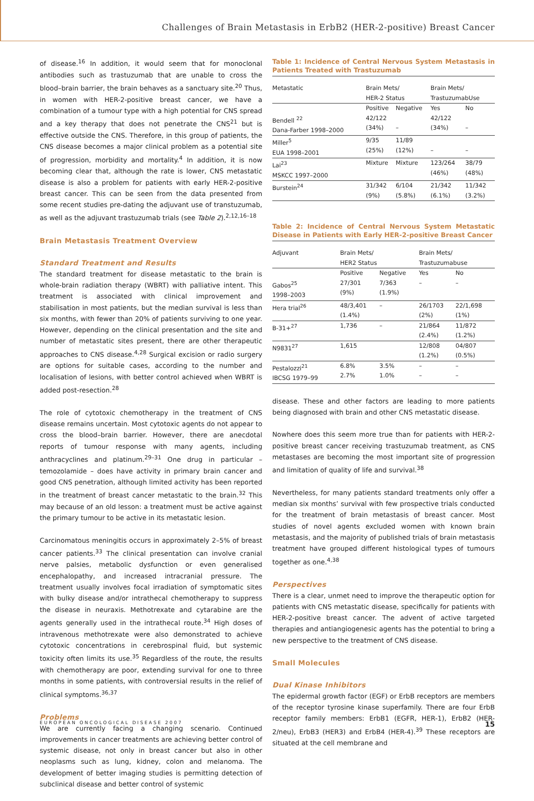Challenges of Brain Metastasis in ErbB2 (HER-2-positive) Breast Cancer
of disease.<sup>16</sup> In addition, it would seem that for monoclonal antibodies such as trastuzumab that are unable to cross the blood–brain barrier, the brain behaves as a sanctuary site.<sup>20</sup> Thus, in women with HER-2-positive breast cancer, we have a combination of a tumour type with a high potential for CNS spread and a key therapy that does not penetrate the CNS<sup>21</sup> but is effective outside the CNS. Therefore, in this group of patients, the CNS disease becomes a major clinical problem as a potential site of progression, morbidity and mortality.<sup>4</sup> In addition, it is now becoming clear that, although the rate is lower, CNS metastatic disease is also a problem for patients with early HER-2-positive breast cancer. This can be seen from the data presented from some recent studies pre-dating the adjuvant use of transtuzumab, as well as the adjuvant trastuzumab trials (see Table 2).<sup>2,12,16–18</sup>
Brain Metastasis Treatment Overview
Standard Treatment and Results
The standard treatment for disease metastatic to the brain is whole-brain radiation therapy (WBRT) with palliative intent. This treatment is associated with clinical improvement and stabilisation in most patients, but the median survival is less than six months, with fewer than 20% of patients surviving to one year. However, depending on the clinical presentation and the site and number of metastatic sites present, there are other therapeutic approaches to CNS disease.<sup>4,28</sup> Surgical excision or radio surgery are options for suitable cases, according to the number and localisation of lesions, with better control achieved when WBRT is added post-resection.<sup>28</sup>
The role of cytotoxic chemotherapy in the treatment of CNS disease remains uncertain. Most cytotoxic agents do not appear to cross the blood–brain barrier. However, there are anecdotal reports of tumour response with many agents, including anthracyclines and platinum.<sup>29–31</sup> One drug in particular – temozolamide – does have activity in primary brain cancer and good CNS penetration, although limited activity has been reported in the treatment of breast cancer metastatic to the brain.<sup>32</sup> This may because of an old lesson: a treatment must be active against the primary tumour to be active in its metastatic lesion.
Carcinomatous meningitis occurs in approximately 2–5% of breast cancer patients.<sup>33</sup> The clinical presentation can involve cranial nerve palsies, metabolic dysfunction or even generalised encephalopathy, and increased intracranial pressure. The treatment usually involves focal irradiation of symptomatic sites with bulky disease and/or intrathecal chemotherapy to suppress the disease in neuraxis. Methotrexate and cytarabine are the agents generally used in the intrathecal route.<sup>34</sup> High doses of intravenous methotrexate were also demonstrated to achieve cytotoxic concentrations in cerebrospinal fluid, but systemic toxicity often limits its use.<sup>35</sup> Regardless of the route, the results with chemotherapy are poor, extending survival for one to three months in some patients, with controversial results in the relief of clinical symptoms.<sup>36,37</sup>
Problems
We are currently facing a changing scenario. Continued improvements in cancer treatments are achieving better control of systemic disease, not only in breast cancer but also in other neoplasms such as lung, kidney, colon and melanoma. The development of better imaging studies is permitting detection of subclinical disease and better control of systemic
Table 1: Incidence of Central Nervous System Metastasis in Patients Treated with Trastuzumab
| Metastatic | Brain Mets/ HER-2 Status | | Brain Mets/ TrastuzumabUse | |
| --- | --- | --- | --- | --- |
| | Positive | Negative | Yes | No |
| Bendell <sup>22</sup> Dana-Farber 1998–2000 | 42/122 (34%) | – | 42/122 (34%) | – |
| Miller<sup>5</sup> EUA 1998–2001 | 9/35 (25%) | 11/89 (12%) | – | – |
| Lai<sup>23</sup> MSKCC 1997–2000 | Mixture | Mixture | 123/264 (46%) | 38/79 (48%) |
| Burstein<sup>24</sup> | 31/342 (9%) | 6/104 (5.8%) | 21/342 (6.1%) | 11/342 (3.2%) |
Table 2: Incidence of Central Nervous System Metastatic Disease in Patients with Early HER-2-positive Breast Cancer
| Adjuvant | Brain Mets/ HER2 Status | | Brain Mets/ Trastuzumabuse | |
| --- | --- | --- | --- | --- |
| | Positive | Negative | Yes | No |
| Gabos<sup>25</sup> 1998–2003 | 27/301 (9%) | 7/363 (1.9%) | – | – |
| Hera trial<sup>26</sup> | 48/3,401 (1.4%) | – | 26/1703 (2%) | 22/1,698 (1%) |
| B-31+<sup>27</sup> | 1,736 | – | 21/864 (2.4%) | 11/872 (1.2%) |
| N9831<sup>27</sup> | 1,615 | | 12/808 (1.2%) | 04/807 (0.5%) |
| Pestalozzi<sup>21</sup> IBCSG 1979–99 | 6.8% 2.7% | 3.5% 1.0% | – – | – – |
disease. These and other factors are leading to more patients being diagnosed with brain and other CNS metastatic disease.
Nowhere does this seem more true than for patients with HER-2-positive breast cancer receiving trastuzumab treatment, as CNS metastases are becoming the most important site of progression and limitation of quality of life and survival.<sup>38</sup>
Nevertheless, for many patients standard treatments only offer a median six months’ survival with few prospective trials conducted for the treatment of brain metastasis of breast cancer. Most studies of novel agents excluded women with known brain metastasis, and the majority of published trials of brain metastasis treatment have grouped different histological types of tumours together as one.<sup>4,38</sup>
Perspectives
There is a clear, unmet need to improve the therapeutic option for patients with CNS metastatic disease, specifically for patients with HER-2-positive breast cancer. The advent of active targeted therapies and antiangiogenesic agents has the potential to bring a new perspective to the treatment of CNS disease.
Small Molecules
Dual Kinase Inhibitors
The epidermal growth factor (EGF) or ErbB receptors are members of the receptor tyrosine kinase superfamily. There are four ErbB receptor family members: ErbB1 (EGFR, HER-1), ErbB2 (HER-2/neu), ErbB3 (HER3) and ErbB4 (HER-4).<sup>39</sup> These receptors are situated at the cell membrane and
EUROPEAN ONCOLOGICAL DISEASE 2007 15